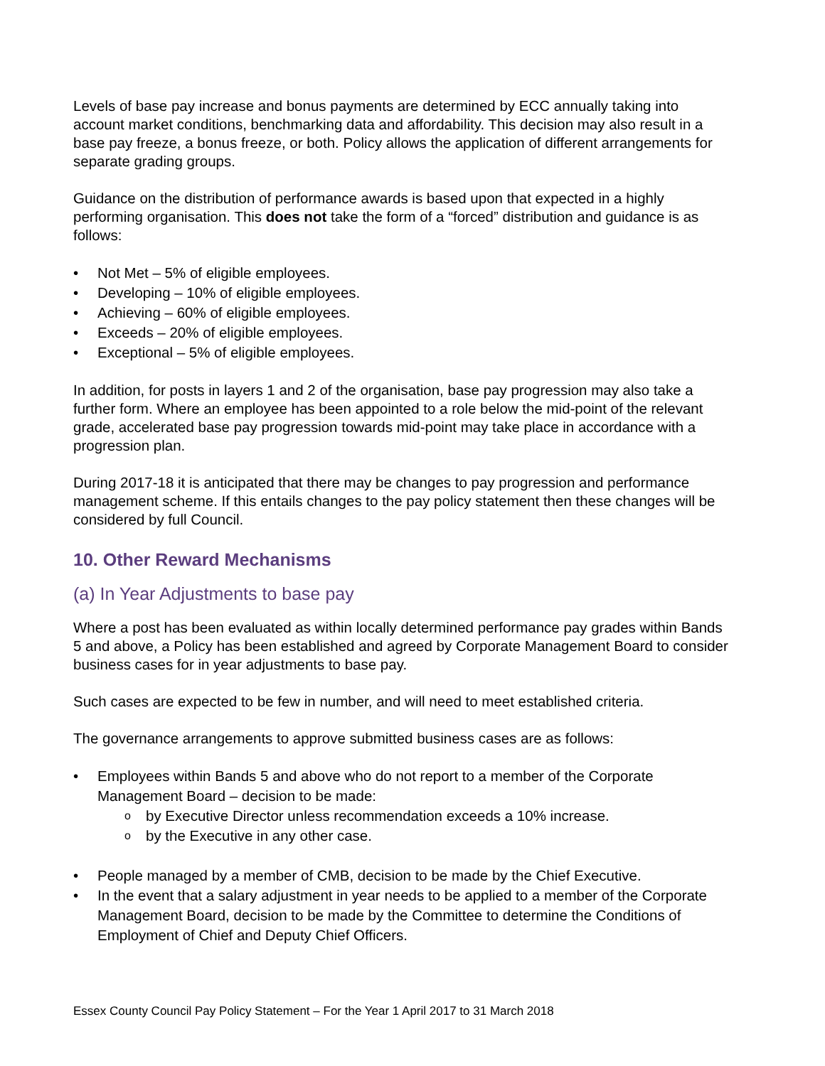Levels of base pay increase and bonus payments are determined by ECC annually taking into account market conditions, benchmarking data and affordability. This decision may also result in a base pay freeze, a bonus freeze, or both. Policy allows the application of different arrangements for separate grading groups.
Guidance on the distribution of performance awards is based upon that expected in a highly performing organisation. This does not take the form of a “forced” distribution and guidance is as follows:
• Not Met – 5% of eligible employees.
• Developing – 10% of eligible employees.
• Achieving – 60% of eligible employees.
• Exceeds – 20% of eligible employees.
• Exceptional – 5% of eligible employees.
In addition, for posts in layers 1 and 2 of the organisation, base pay progression may also take a further form. Where an employee has been appointed to a role below the mid-point of the relevant grade, accelerated base pay progression towards mid-point may take place in accordance with a progression plan.
During 2017-18 it is anticipated that there may be changes to pay progression and performance management scheme. If this entails changes to the pay policy statement then these changes will be considered by full Council.
10. Other Reward Mechanisms
(a) In Year Adjustments to base pay
Where a post has been evaluated as within locally determined performance pay grades within Bands 5 and above, a Policy has been established and agreed by Corporate Management Board to consider business cases for in year adjustments to base pay.
Such cases are expected to be few in number, and will need to meet established criteria.
The governance arrangements to approve submitted business cases are as follows:
• Employees within Bands 5 and above who do not report to a member of the Corporate Management Board – decision to be made:
o by Executive Director unless recommendation exceeds a 10% increase.
o by the Executive in any other case.
• People managed by a member of CMB, decision to be made by the Chief Executive.
• In the event that a salary adjustment in year needs to be applied to a member of the Corporate Management Board, decision to be made by the Committee to determine the Conditions of Employment of Chief and Deputy Chief Officers.
Essex County Council Pay Policy Statement – For the Year 1 April 2017 to 31 March 2018